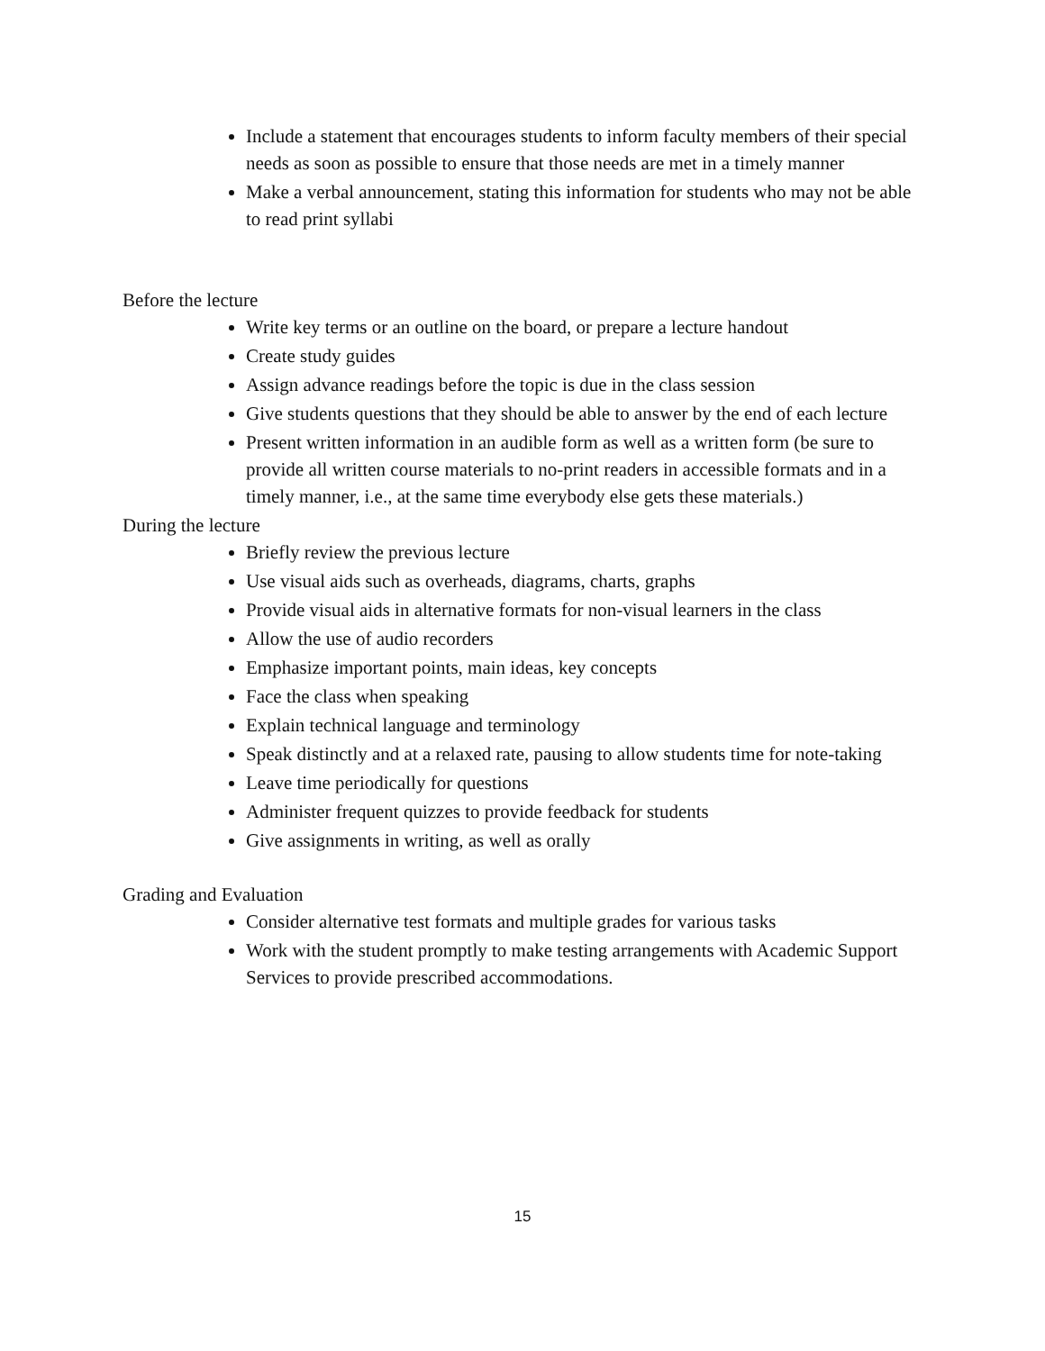Include a statement that encourages students to inform faculty members of their special needs as soon as possible to ensure that those needs are met in a timely manner
Make a verbal announcement, stating this information for students who may not be able to read print syllabi
Before the lecture
Write key terms or an outline on the board, or prepare a lecture handout
Create study guides
Assign advance readings before the topic is due in the class session
Give students questions that they should be able to answer by the end of each lecture
Present written information in an audible form as well as a written form (be sure to provide all written course materials to no-print readers in accessible formats and in a timely manner, i.e., at the same time everybody else gets these materials.)
During the lecture
Briefly review the previous lecture
Use visual aids such as overheads, diagrams, charts, graphs
Provide visual aids in alternative formats for non-visual learners in the class
Allow the use of audio recorders
Emphasize important points, main ideas, key concepts
Face the class when speaking
Explain technical language and terminology
Speak distinctly and at a relaxed rate, pausing to allow students time for note-taking
Leave time periodically for questions
Administer frequent quizzes to provide feedback for students
Give assignments in writing, as well as orally
Grading and Evaluation
Consider alternative test formats and multiple grades for various tasks
Work with the student promptly to make testing arrangements with Academic Support Services to provide prescribed accommodations.
15